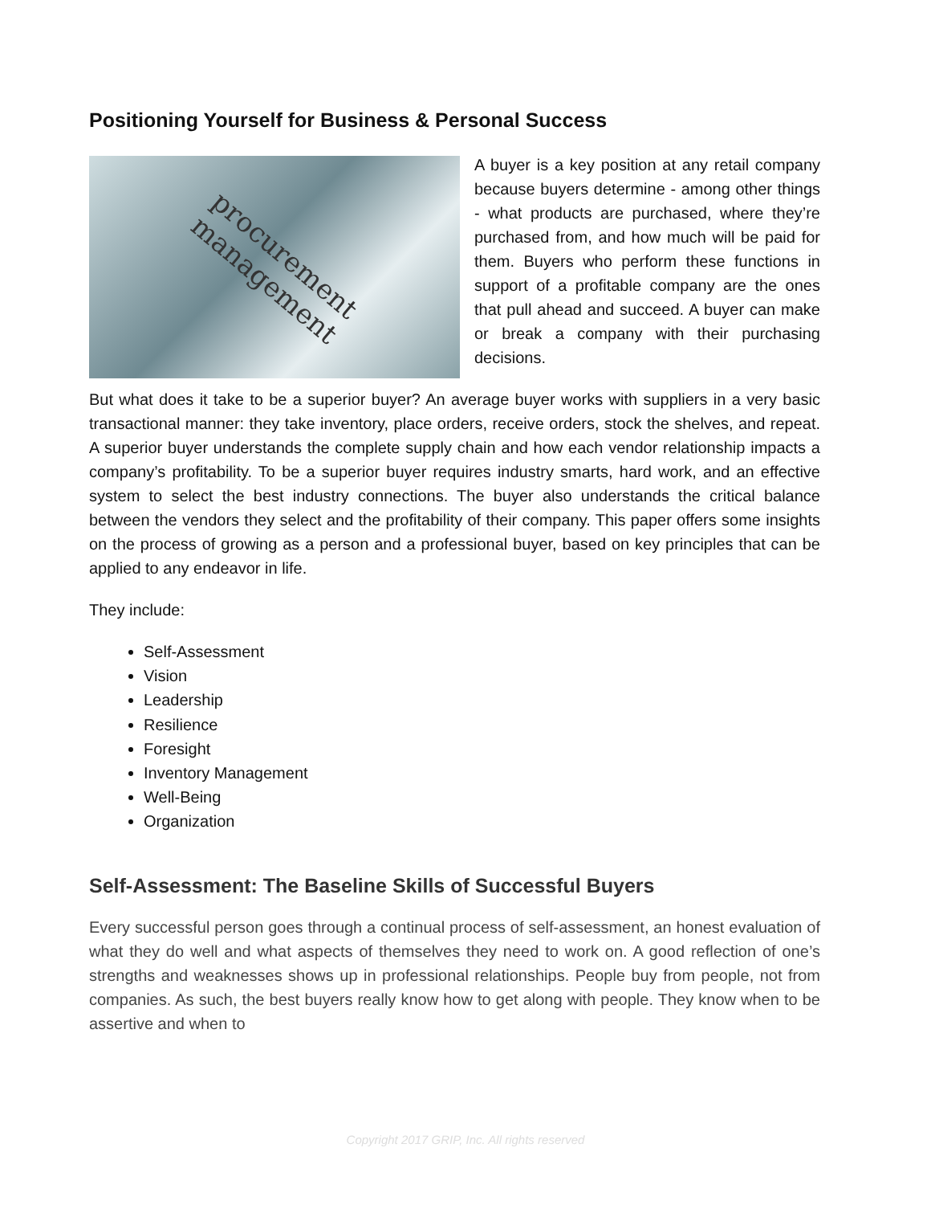Positioning Yourself for Business & Personal Success
procurement
management
A buyer is a key position at any retail company because buyers determine - among other things - what products are purchased, where they’re purchased from, and how much will be paid for them. Buyers who perform these functions in support of a profitable company are the ones that pull ahead and succeed. A buyer can make or break a company with their purchasing decisions.
But what does it take to be a superior buyer? An average buyer works with suppliers in a very basic transactional manner: they take inventory, place orders, receive orders, stock the shelves, and repeat. A superior buyer understands the complete supply chain and how each vendor relationship impacts a company’s profitability. To be a superior buyer requires industry smarts, hard work, and an effective system to select the best industry connections. The buyer also understands the critical balance between the vendors they select and the profitability of their company. This paper offers some insights on the process of growing as a person and a professional buyer, based on key principles that can be applied to any endeavor in life.
They include:
Self-Assessment
Vision
Leadership
Resilience
Foresight
Inventory Management
Well-Being
Organization
Self-Assessment: The Baseline Skills of Successful Buyers
Every successful person goes through a continual process of self-assessment, an honest evaluation of what they do well and what aspects of themselves they need to work on. A good reflection of one’s strengths and weaknesses shows up in professional relationships. People buy from people, not from companies. As such, the best buyers really know how to get along with people. They know when to be assertive and when to
Copyright 2017 GRIP, Inc. All rights reserved